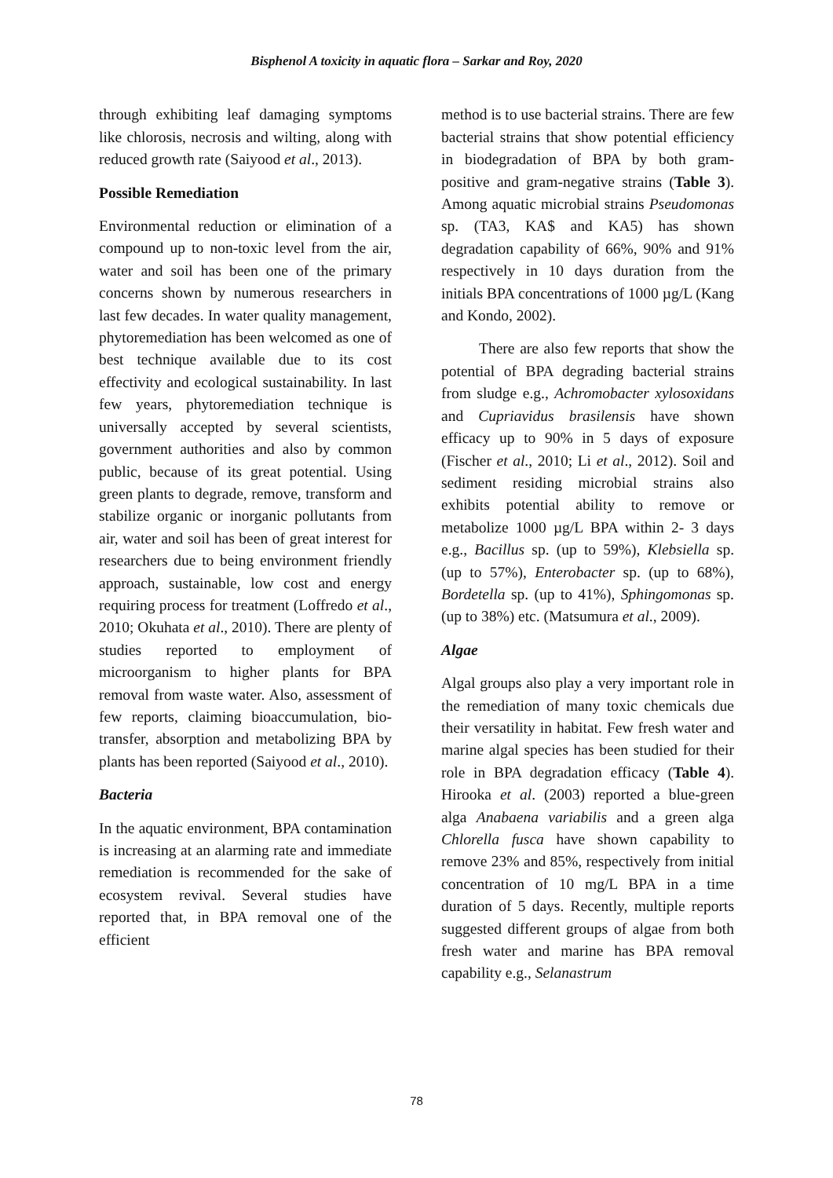Bisphenol A toxicity in aquatic flora – Sarkar and Roy, 2020
through exhibiting leaf damaging symptoms like chlorosis, necrosis and wilting, along with reduced growth rate (Saiyood et al., 2013).
Possible Remediation
Environmental reduction or elimination of a compound up to non-toxic level from the air, water and soil has been one of the primary concerns shown by numerous researchers in last few decades. In water quality management, phytoremediation has been welcomed as one of best technique available due to its cost effectivity and ecological sustainability. In last few years, phytoremediation technique is universally accepted by several scientists, government authorities and also by common public, because of its great potential. Using green plants to degrade, remove, transform and stabilize organic or inorganic pollutants from air, water and soil has been of great interest for researchers due to being environment friendly approach, sustainable, low cost and energy requiring process for treatment (Loffredo et al., 2010; Okuhata et al., 2010). There are plenty of studies reported to employment of microorganism to higher plants for BPA removal from waste water. Also, assessment of few reports, claiming bioaccumulation, bio-transfer, absorption and metabolizing BPA by plants has been reported (Saiyood et al., 2010).
Bacteria
In the aquatic environment, BPA contamination is increasing at an alarming rate and immediate remediation is recommended for the sake of ecosystem revival. Several studies have reported that, in BPA removal one of the efficient
method is to use bacterial strains. There are few bacterial strains that show potential efficiency in biodegradation of BPA by both gram-positive and gram-negative strains (Table 3). Among aquatic microbial strains Pseudomonas sp. (TA3, KA$ and KA5) has shown degradation capability of 66%, 90% and 91% respectively in 10 days duration from the initials BPA concentrations of 1000 µg/L (Kang and Kondo, 2002).
There are also few reports that show the potential of BPA degrading bacterial strains from sludge e.g., Achromobacter xylosoxidans and Cupriavidus brasilensis have shown efficacy up to 90% in 5 days of exposure (Fischer et al., 2010; Li et al., 2012). Soil and sediment residing microbial strains also exhibits potential ability to remove or metabolize 1000 µg/L BPA within 2- 3 days e.g., Bacillus sp. (up to 59%), Klebsiella sp. (up to 57%), Enterobacter sp. (up to 68%), Bordetella sp. (up to 41%), Sphingomonas sp. (up to 38%) etc. (Matsumura et al., 2009).
Algae
Algal groups also play a very important role in the remediation of many toxic chemicals due their versatility in habitat. Few fresh water and marine algal species has been studied for their role in BPA degradation efficacy (Table 4). Hirooka et al. (2003) reported a blue-green alga Anabaena variabilis and a green alga Chlorella fusca have shown capability to remove 23% and 85%, respectively from initial concentration of 10 mg/L BPA in a time duration of 5 days. Recently, multiple reports suggested different groups of algae from both fresh water and marine has BPA removal capability e.g., Selanastrum
78